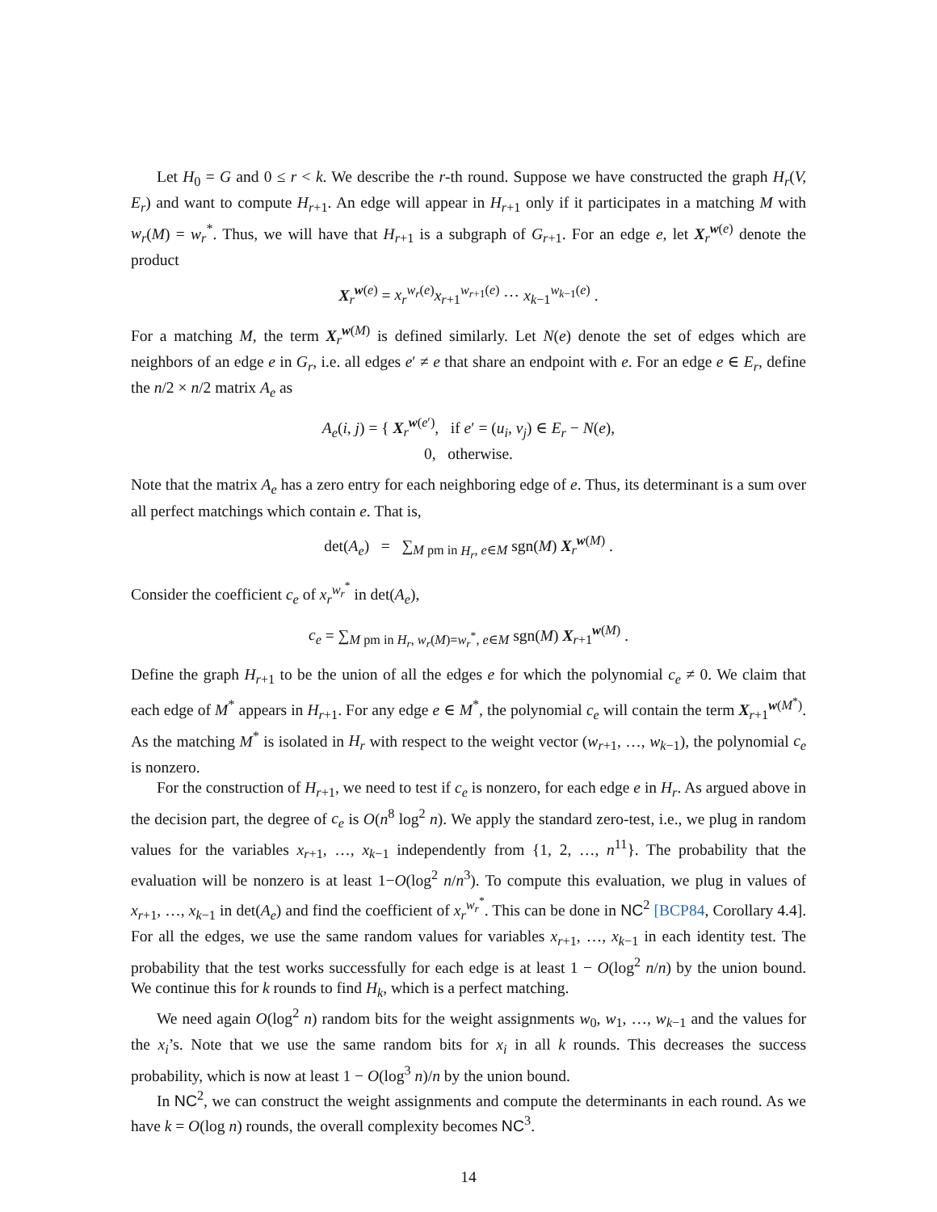Let H<sub>0</sub> = G and 0 ≤ r < k. We describe the r-th round. Suppose we have constructed the graph H<sub>r</sub>(V, E<sub>r</sub>) and want to compute H<sub>r+1</sub>. An edge will appear in H<sub>r+1</sub> only if it participates in a matching M with w<sub>r</sub>(M) = w<sub>r</sub><sup>*</sup>. Thus, we will have that H<sub>r+1</sub> is a subgraph of G<sub>r+1</sub>. For an edge e, let X<sub>r</sub><sup>w(e)</sup> denote the product
X<sub>r</sub><sup>w(e)</sup> = x<sub>r</sub><sup>w<sub>r</sub>(e)</sup>x<sub>r+1</sub><sup>w<sub>r+1</sub>(e)</sup> ⋯ x<sub>k−1</sub><sup>w<sub>k−1</sub>(e)</sup> .
For a matching M, the term X<sub>r</sub><sup>w(M)</sup> is defined similarly. Let N(e) denote the set of edges which are neighbors of an edge e in G<sub>r</sub>, i.e. all edges e′ ≠ e that share an endpoint with e. For an edge e ∈ E<sub>r</sub>, define the n/2 × n/2 matrix A<sub>e</sub> as
A<sub>e</sub>(i, j) = { X<sub>r</sub><sup>w(e′)</sup>, if e′ = (u<sub>i</sub>, v<sub>j</sub>) ∈ E<sub>r</sub> − N(e),
0, otherwise.
Note that the matrix A<sub>e</sub> has a zero entry for each neighboring edge of e. Thus, its determinant is a sum over all perfect matchings which contain e. That is,
det(A<sub>e</sub>) = ∑<sub>M pm in H<sub>r</sub>, e∈M</sub> sgn(M) X<sub>r</sub><sup>w(M)</sup> .
Consider the coefficient c<sub>e</sub> of x<sub>r</sub><sup>w<sub>r</sub><sup>*</sup></sup> in det(A<sub>e</sub>),
c<sub>e</sub> = ∑<sub>M pm in H<sub>r</sub>, w<sub>r</sub>(M)=w<sub>r</sub><sup>*</sup>, e∈M</sub> sgn(M) X<sub>r+1</sub><sup>w(M)</sup> .
Define the graph H<sub>r+1</sub> to be the union of all the edges e for which the polynomial c<sub>e</sub> ≠ 0. We claim that each edge of M<sup>*</sup> appears in H<sub>r+1</sub>. For any edge e ∈ M<sup>*</sup>, the polynomial c<sub>e</sub> will contain the term X<sub>r+1</sub><sup>w(M<sup>*</sup>)</sup>. As the matching M<sup>*</sup> is isolated in H<sub>r</sub> with respect to the weight vector (w<sub>r+1</sub>, …, w<sub>k−1</sub>), the polynomial c<sub>e</sub> is nonzero.
For the construction of H<sub>r+1</sub>, we need to test if c<sub>e</sub> is nonzero, for each edge e in H<sub>r</sub>. As argued above in the decision part, the degree of c<sub>e</sub> is O(n<sup>8</sup> log<sup>2</sup> n). We apply the standard zero-test, i.e., we plug in random values for the variables x<sub>r+1</sub>, …, x<sub>k−1</sub> independently from {1, 2, …, n<sup>11</sup>}. The probability that the evaluation will be nonzero is at least 1−O(log<sup>2</sup> n/n<sup>3</sup>). To compute this evaluation, we plug in values of x<sub>r+1</sub>, …, x<sub>k−1</sub> in det(A<sub>e</sub>) and find the coefficient of x<sub>r</sub><sup>w<sub>r</sub><sup>*</sup></sup>. This can be done in NC<sup>2</sup> [BCP84, Corollary 4.4]. For all the edges, we use the same random values for variables x<sub>r+1</sub>, …, x<sub>k−1</sub> in each identity test. The probability that the test works successfully for each edge is at least 1 − O(log<sup>2</sup> n/n) by the union bound. We continue this for k rounds to find H<sub>k</sub>, which is a perfect matching.
We need again O(log<sup>2</sup> n) random bits for the weight assignments w<sub>0</sub>, w<sub>1</sub>, …, w<sub>k−1</sub> and the values for the x<sub>i</sub>’s. Note that we use the same random bits for x<sub>i</sub> in all k rounds. This decreases the success probability, which is now at least 1 − O(log<sup>3</sup> n)/n by the union bound.
In NC<sup>2</sup>, we can construct the weight assignments and compute the determinants in each round. As we have k = O(log n) rounds, the overall complexity becomes NC<sup>3</sup>.
14